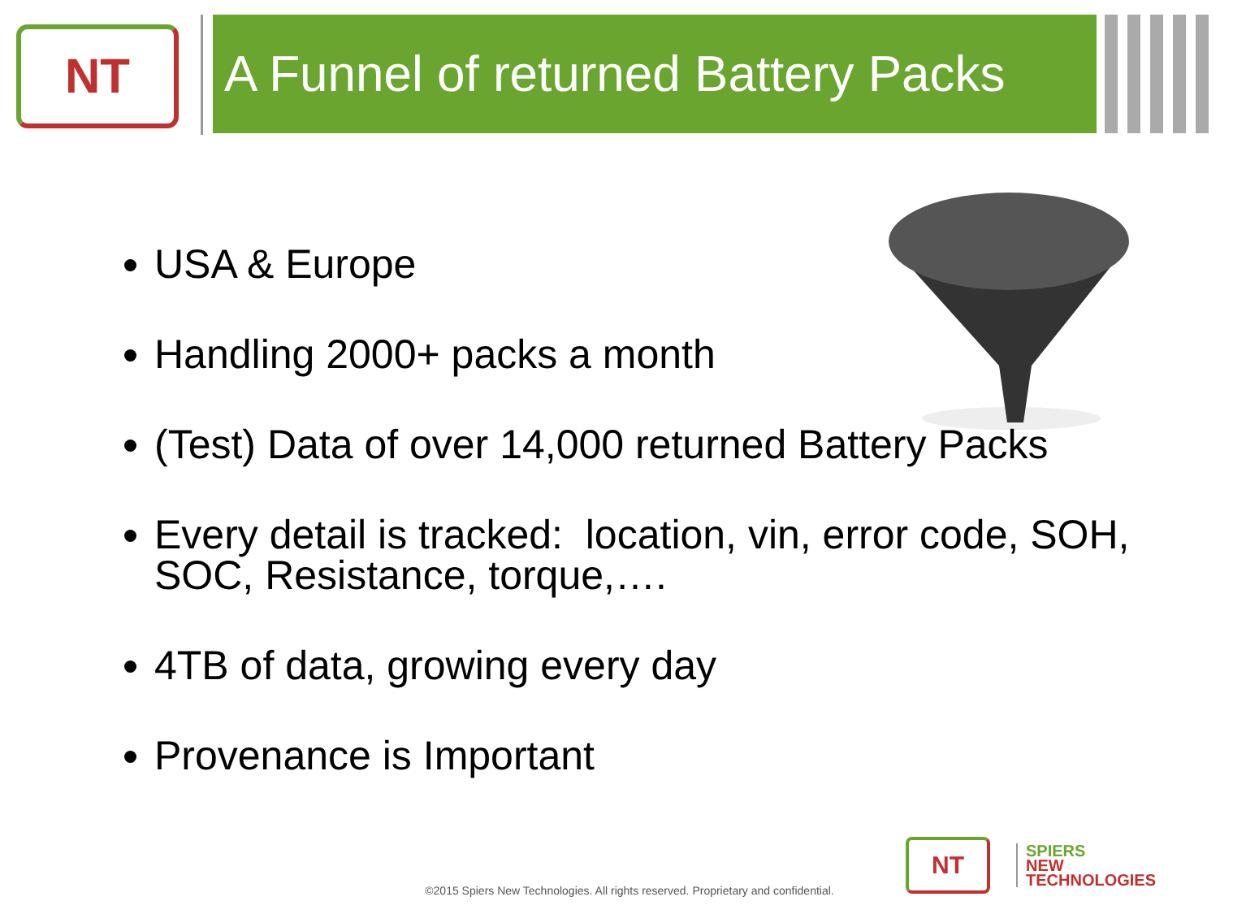NT
A Funnel of returned Battery Packs
USA & Europe
Handling 2000+ packs a month
(Test) Data of over 14,000 returned Battery Packs
Every detail is tracked: location, vin, error code, SOH, SOC, Resistance, torque,….
4TB of data, growing every day
Provenance is Important
NT
SPIERS
NEW
TECHNOLOGIES
©2015 Spiers New Technologies. All rights reserved. Proprietary and confidential.